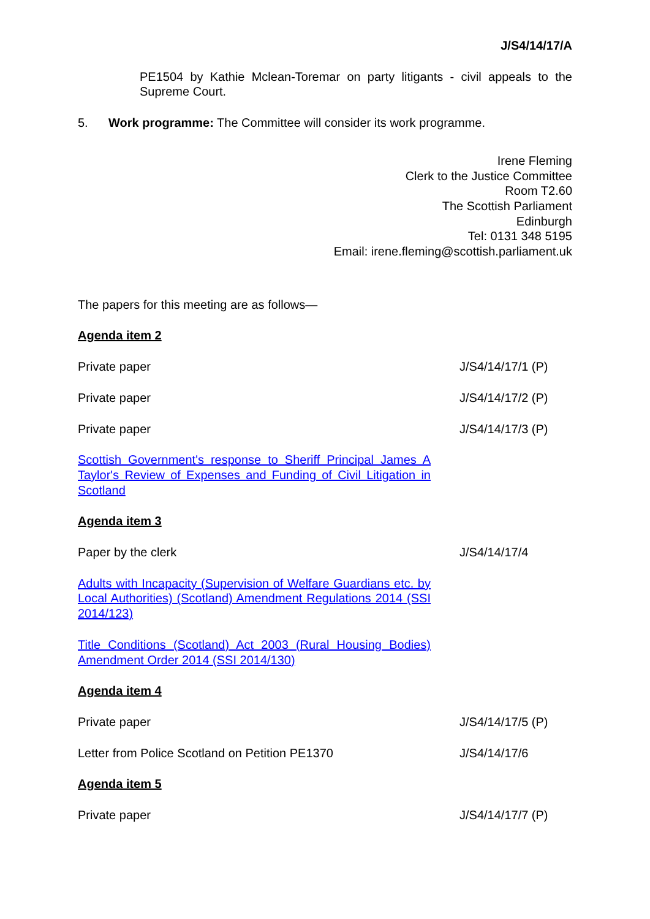J/S4/14/17/A
PE1504 by Kathie Mclean-Toremar on party litigants - civil appeals to the Supreme Court.
5. Work programme: The Committee will consider its work programme.
Irene Fleming
Clerk to the Justice Committee
Room T2.60
The Scottish Parliament
Edinburgh
Tel: 0131 348 5195
Email: irene.fleming@scottish.parliament.uk
The papers for this meeting are as follows—
Agenda item 2
Private paper J/S4/14/17/1 (P)
Private paper J/S4/14/17/2 (P)
Private paper J/S4/14/17/3 (P)
Scottish Government's response to Sheriff Principal James A Taylor's Review of Expenses and Funding of Civil Litigation in Scotland
Agenda item 3
Paper by the clerk J/S4/14/17/4
Adults with Incapacity (Supervision of Welfare Guardians etc. by Local Authorities) (Scotland) Amendment Regulations 2014 (SSI 2014/123)
Title Conditions (Scotland) Act 2003 (Rural Housing Bodies) Amendment Order 2014 (SSI 2014/130)
Agenda item 4
Private paper J/S4/14/17/5 (P)
Letter from Police Scotland on Petition PE1370 J/S4/14/17/6
Agenda item 5
Private paper J/S4/14/17/7 (P)